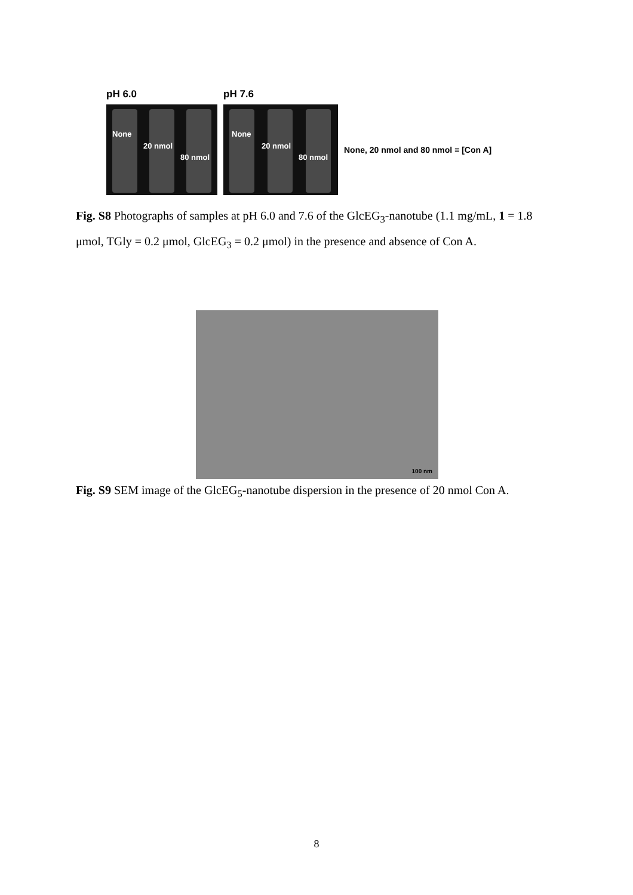pH 6.0
None
20 nmol
80 nmol
pH 7.6
None
20 nmol
80 nmol
None, 20 nmol and 80 nmol = [Con A]
Fig. S8 Photographs of samples at pH 6.0 and 7.6 of the GlcEG<sub>3</sub>-nanotube (1.1 mg/mL, 1 = 1.8 μmol, TGly = 0.2 μmol, GlcEG<sub>3</sub> = 0.2 μmol) in the presence and absence of Con A.
100 nm
Fig. S9 SEM image of the GlcEG<sub>5</sub>-nanotube dispersion in the presence of 20 nmol Con A.
8